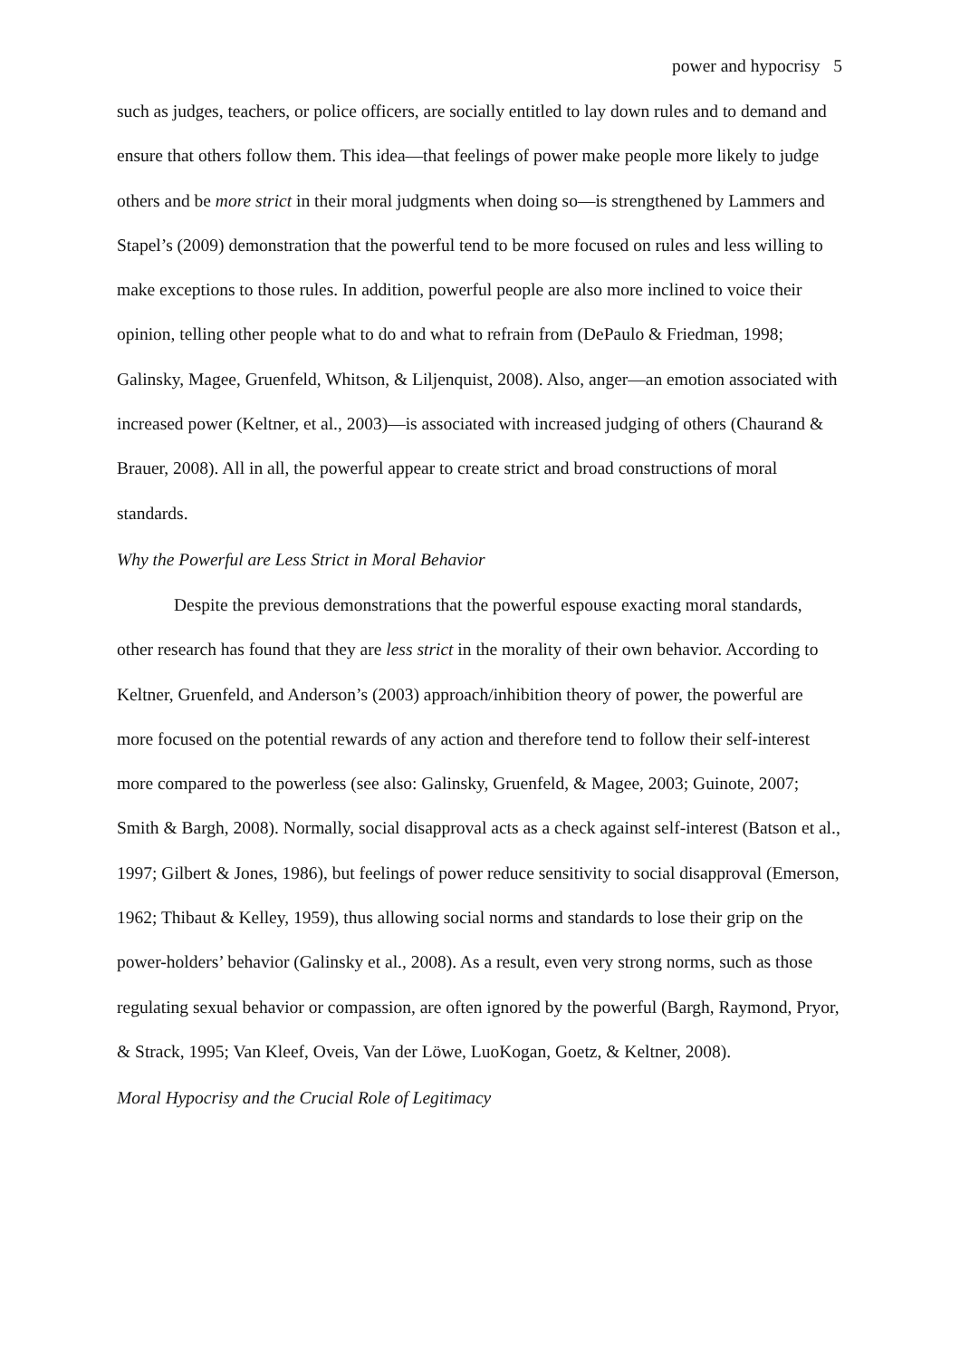power and hypocrisy 5
such as judges, teachers, or police officers, are socially entitled to lay down rules and to demand and ensure that others follow them. This idea—that feelings of power make people more likely to judge others and be more strict in their moral judgments when doing so—is strengthened by Lammers and Stapel’s (2009) demonstration that the powerful tend to be more focused on rules and less willing to make exceptions to those rules. In addition, powerful people are also more inclined to voice their opinion, telling other people what to do and what to refrain from (DePaulo & Friedman, 1998; Galinsky, Magee, Gruenfeld, Whitson, & Liljenquist, 2008). Also, anger—an emotion associated with increased power (Keltner, et al., 2003)—is associated with increased judging of others (Chaurand & Brauer, 2008). All in all, the powerful appear to create strict and broad constructions of moral standards.
Why the Powerful are Less Strict in Moral Behavior
Despite the previous demonstrations that the powerful espouse exacting moral standards, other research has found that they are less strict in the morality of their own behavior. According to Keltner, Gruenfeld, and Anderson’s (2003) approach/inhibition theory of power, the powerful are more focused on the potential rewards of any action and therefore tend to follow their self-interest more compared to the powerless (see also: Galinsky, Gruenfeld, & Magee, 2003; Guinote, 2007; Smith & Bargh, 2008). Normally, social disapproval acts as a check against self-interest (Batson et al., 1997; Gilbert & Jones, 1986), but feelings of power reduce sensitivity to social disapproval (Emerson, 1962; Thibaut & Kelley, 1959), thus allowing social norms and standards to lose their grip on the power-holders’ behavior (Galinsky et al., 2008). As a result, even very strong norms, such as those regulating sexual behavior or compassion, are often ignored by the powerful (Bargh, Raymond, Pryor, & Strack, 1995; Van Kleef, Oveis, Van der Löwe, LuoKogan, Goetz, & Keltner, 2008).
Moral Hypocrisy and the Crucial Role of Legitimacy